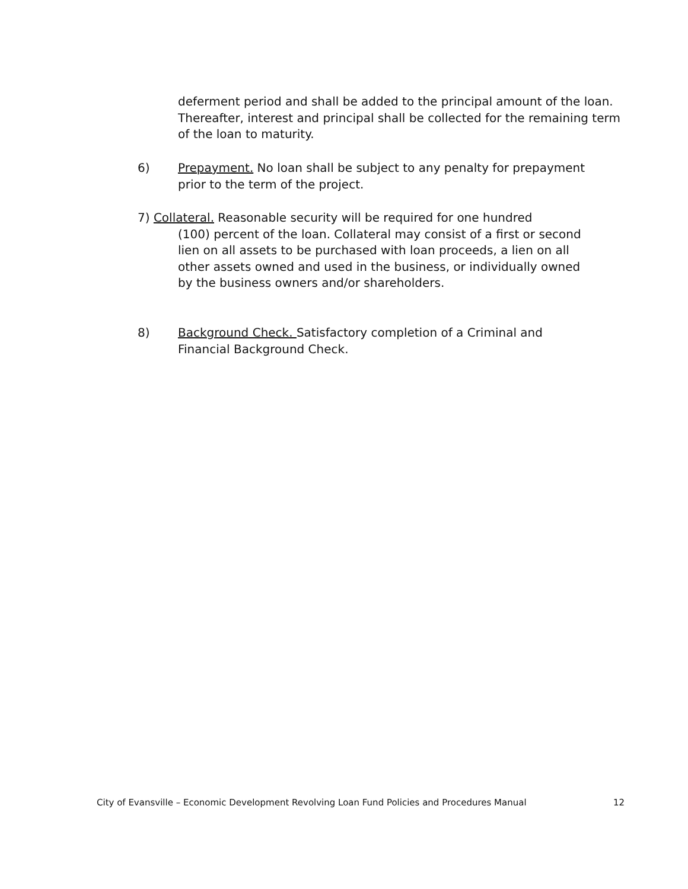deferment period and shall be added to the principal amount of the loan. Thereafter, interest and principal shall be collected for the remaining term of the loan to maturity.
6) Prepayment. No loan shall be subject to any penalty for prepayment prior to the term of the project.
7) Collateral. Reasonable security will be required for one hundred
(100) percent of the loan. Collateral may consist of a first or second lien on all assets to be purchased with loan proceeds, a lien on all other assets owned and used in the business, or individually owned by the business owners and/or shareholders.
8) Background Check. Satisfactory completion of a Criminal and Financial Background Check.
City of Evansville – Economic Development Revolving Loan Fund Policies and Procedures Manual 12